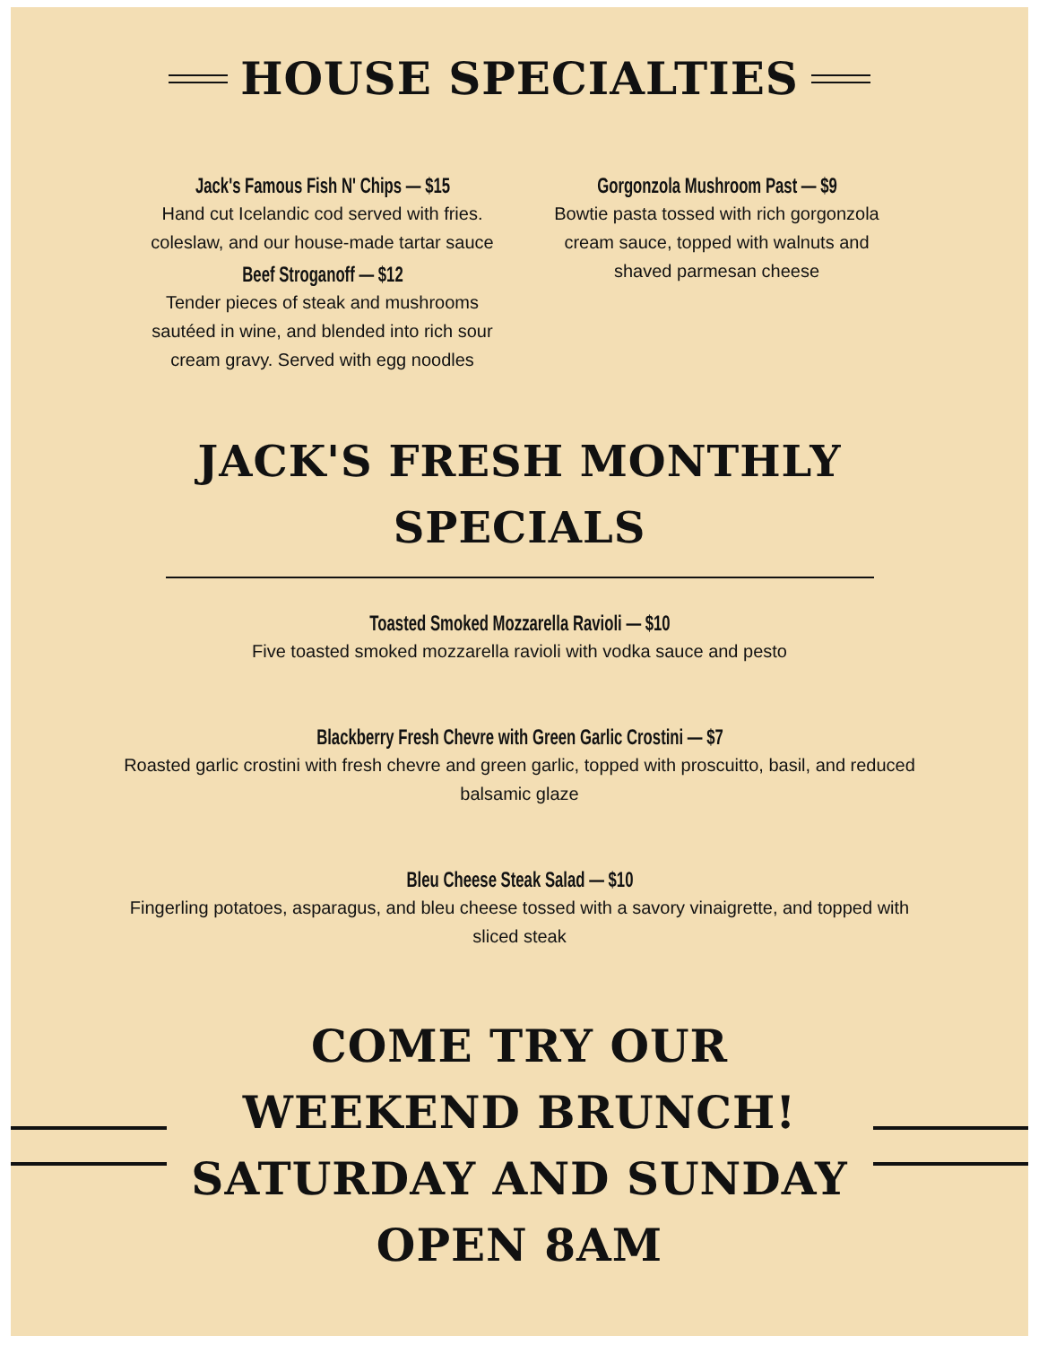HOUSE SPECIALTIES
Jack's Famous Fish N' Chips — $15
Hand cut Icelandic cod served with fries. coleslaw, and our house-made tartar sauce
Beef Stroganoff — $12
Tender pieces of steak and mushrooms sautéed in wine, and blended into rich sour cream gravy. Served with egg noodles
Gorgonzola Mushroom Past — $9
Bowtie pasta tossed with rich gorgonzola cream sauce, topped with walnuts and shaved parmesan cheese
JACK'S FRESH MONTHLY
SPECIALS
Toasted Smoked Mozzarella Ravioli — $10
Five toasted smoked mozzarella ravioli with vodka sauce and pesto
Blackberry Fresh Chevre with Green Garlic Crostini — $7
Roasted garlic crostini with fresh chevre and green garlic, topped with proscuitto, basil, and reduced balsamic glaze
Bleu Cheese Steak Salad — $10
Fingerling potatoes, asparagus, and bleu cheese tossed with a savory vinaigrette, and topped with sliced steak
COME TRY OUR WEEKEND BRUNCH! SATURDAY AND SUNDAY OPEN 8AM